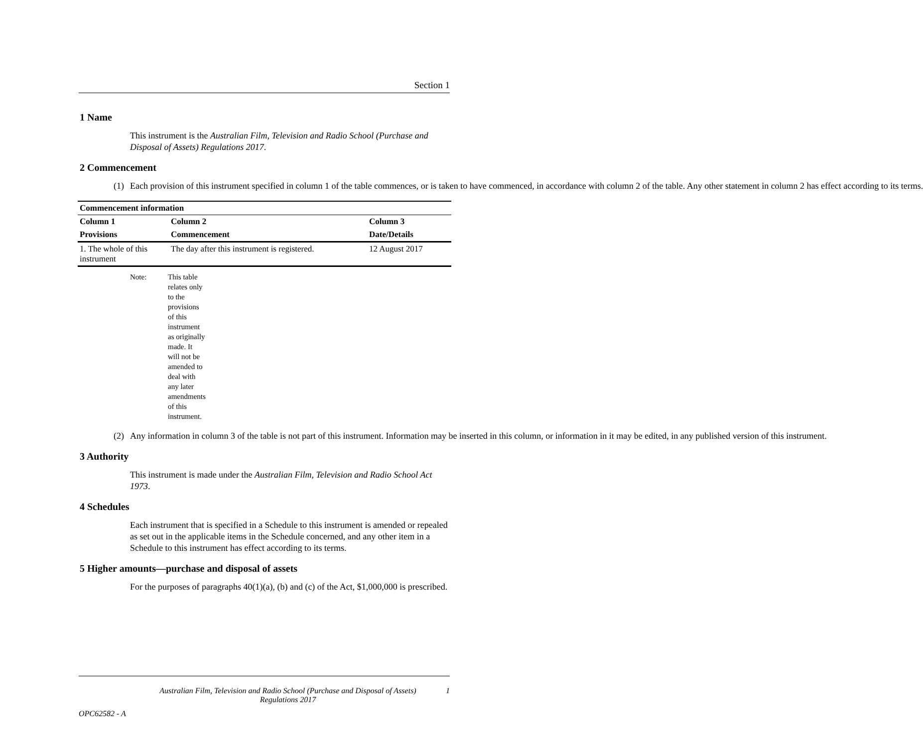Section 1
1 Name
This instrument is the Australian Film, Television and Radio School (Purchase and Disposal of Assets) Regulations 2017.
2 Commencement
(1) Each provision of this instrument specified in column 1 of the table commences, or is taken to have commenced, in accordance with column 2 of the table. Any other statement in column 2 has effect according to its terms.
| Commencement information | | |
| --- | --- | --- |
| Column 1 | Column 2 | Column 3 |
| Provisions | Commencement | Date/Details |
| 1. The whole of this instrument | The day after this instrument is registered. | 12 August 2017 |
Note: This table relates only to the provisions of this instrument as originally made. It will not be amended to deal with any later amendments of this instrument.
(2) Any information in column 3 of the table is not part of this instrument. Information may be inserted in this column, or information in it may be edited, in any published version of this instrument.
3 Authority
This instrument is made under the Australian Film, Television and Radio School Act 1973.
4 Schedules
Each instrument that is specified in a Schedule to this instrument is amended or repealed as set out in the applicable items in the Schedule concerned, and any other item in a Schedule to this instrument has effect according to its terms.
5 Higher amounts—purchase and disposal of assets
For the purposes of paragraphs 40(1)(a), (b) and (c) of the Act, $1,000,000 is prescribed.
Australian Film, Television and Radio School (Purchase and Disposal of Assets) Regulations 2017
1
OPC62582 - A